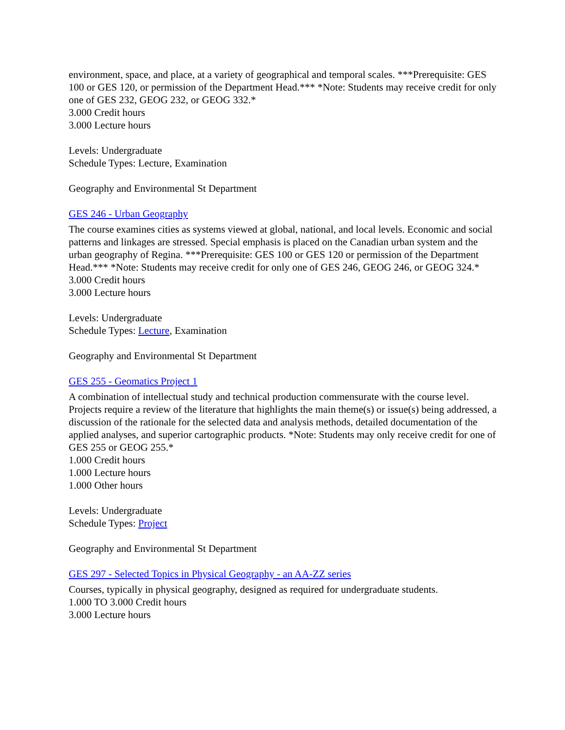environment, space, and place, at a variety of geographical and temporal scales. ***Prerequisite: GES 100 or GES 120, or permission of the Department Head.*** *Note: Students may receive credit for only one of GES 232, GEOG 232, or GEOG 332.*
3.000 Credit hours
3.000 Lecture hours
Levels: Undergraduate
Schedule Types: Lecture, Examination
Geography and Environmental St Department
GES 246 - Urban Geography
The course examines cities as systems viewed at global, national, and local levels. Economic and social patterns and linkages are stressed. Special emphasis is placed on the Canadian urban system and the urban geography of Regina. ***Prerequisite: GES 100 or GES 120 or permission of the Department Head.*** *Note: Students may receive credit for only one of GES 246, GEOG 246, or GEOG 324.*
3.000 Credit hours
3.000 Lecture hours
Levels: Undergraduate
Schedule Types: Lecture, Examination
Geography and Environmental St Department
GES 255 - Geomatics Project 1
A combination of intellectual study and technical production commensurate with the course level. Projects require a review of the literature that highlights the main theme(s) or issue(s) being addressed, a discussion of the rationale for the selected data and analysis methods, detailed documentation of the applied analyses, and superior cartographic products. *Note: Students may only receive credit for one of GES 255 or GEOG 255.*
1.000 Credit hours
1.000 Lecture hours
1.000 Other hours
Levels: Undergraduate
Schedule Types: Project
Geography and Environmental St Department
GES 297 - Selected Topics in Physical Geography - an AA-ZZ series
Courses, typically in physical geography, designed as required for undergraduate students.
1.000 TO 3.000 Credit hours
3.000 Lecture hours